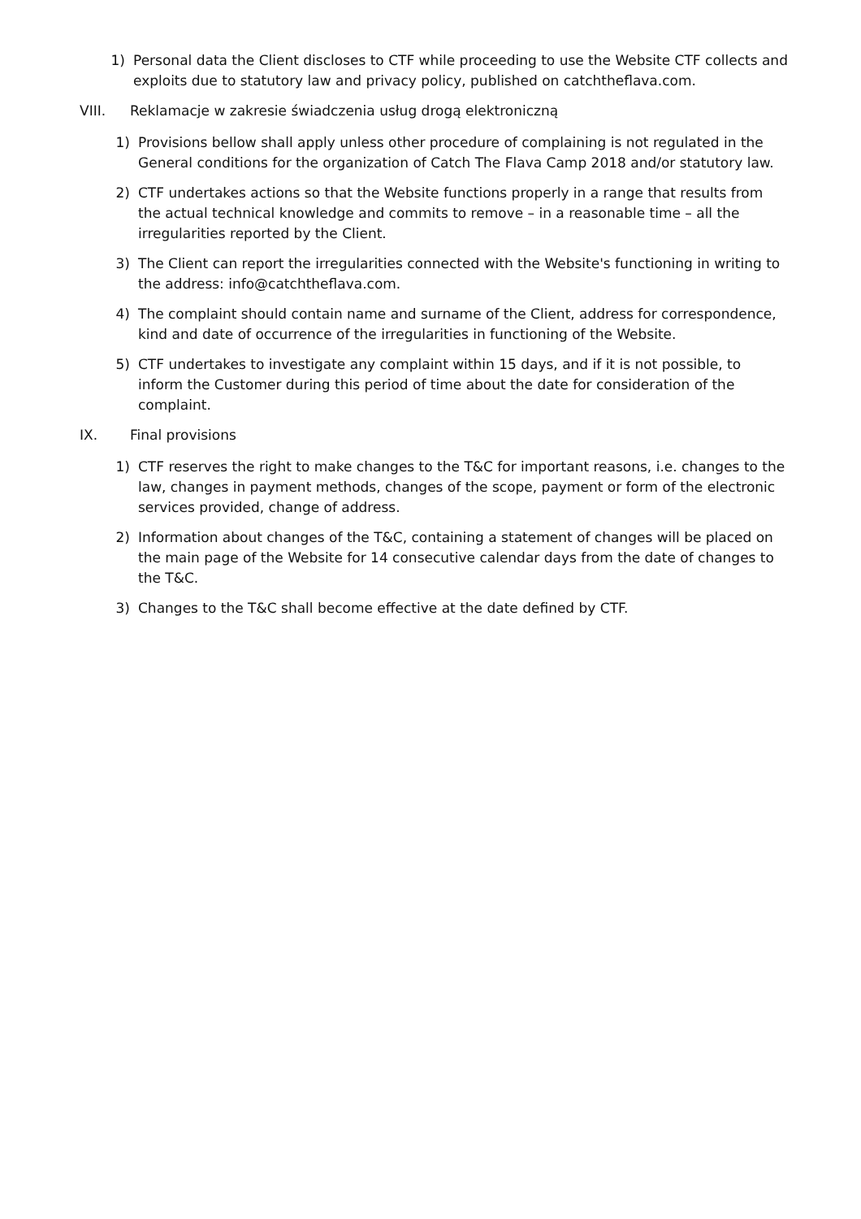1) Personal data the Client discloses to CTF while proceeding to use the Website CTF collects and exploits due to statutory law and privacy policy, published on catchtheflava.com.
VIII. Reklamacje w zakresie świadczenia usług drogą elektroniczną
1) Provisions bellow shall apply unless other procedure of complaining is not regulated in the General conditions for the organization of Catch The Flava Camp 2018 and/or statutory law.
2) CTF undertakes actions so that the Website functions properly in a range that results from the actual technical knowledge and commits to remove – in a reasonable time – all the irregularities reported by the Client.
3) The Client can report the irregularities connected with the Website's functioning in writing to the address: info@catchtheflava.com.
4) The complaint should contain name and surname of the Client, address for correspondence, kind and date of occurrence of the irregularities in functioning of the Website.
5) CTF undertakes to investigate any complaint within 15 days, and if it is not possible, to inform the Customer during this period of time about the date for consideration of the complaint.
IX. Final provisions
1) CTF reserves the right to make changes to the T&C for important reasons, i.e. changes to the law, changes in payment methods, changes of the scope, payment or form of the electronic services provided, change of address.
2) Information about changes of the T&C, containing a statement of changes will be placed on the main page of the Website for 14 consecutive calendar days from the date of changes to the T&C.
3) Changes to the T&C shall become effective at the date defined by CTF.